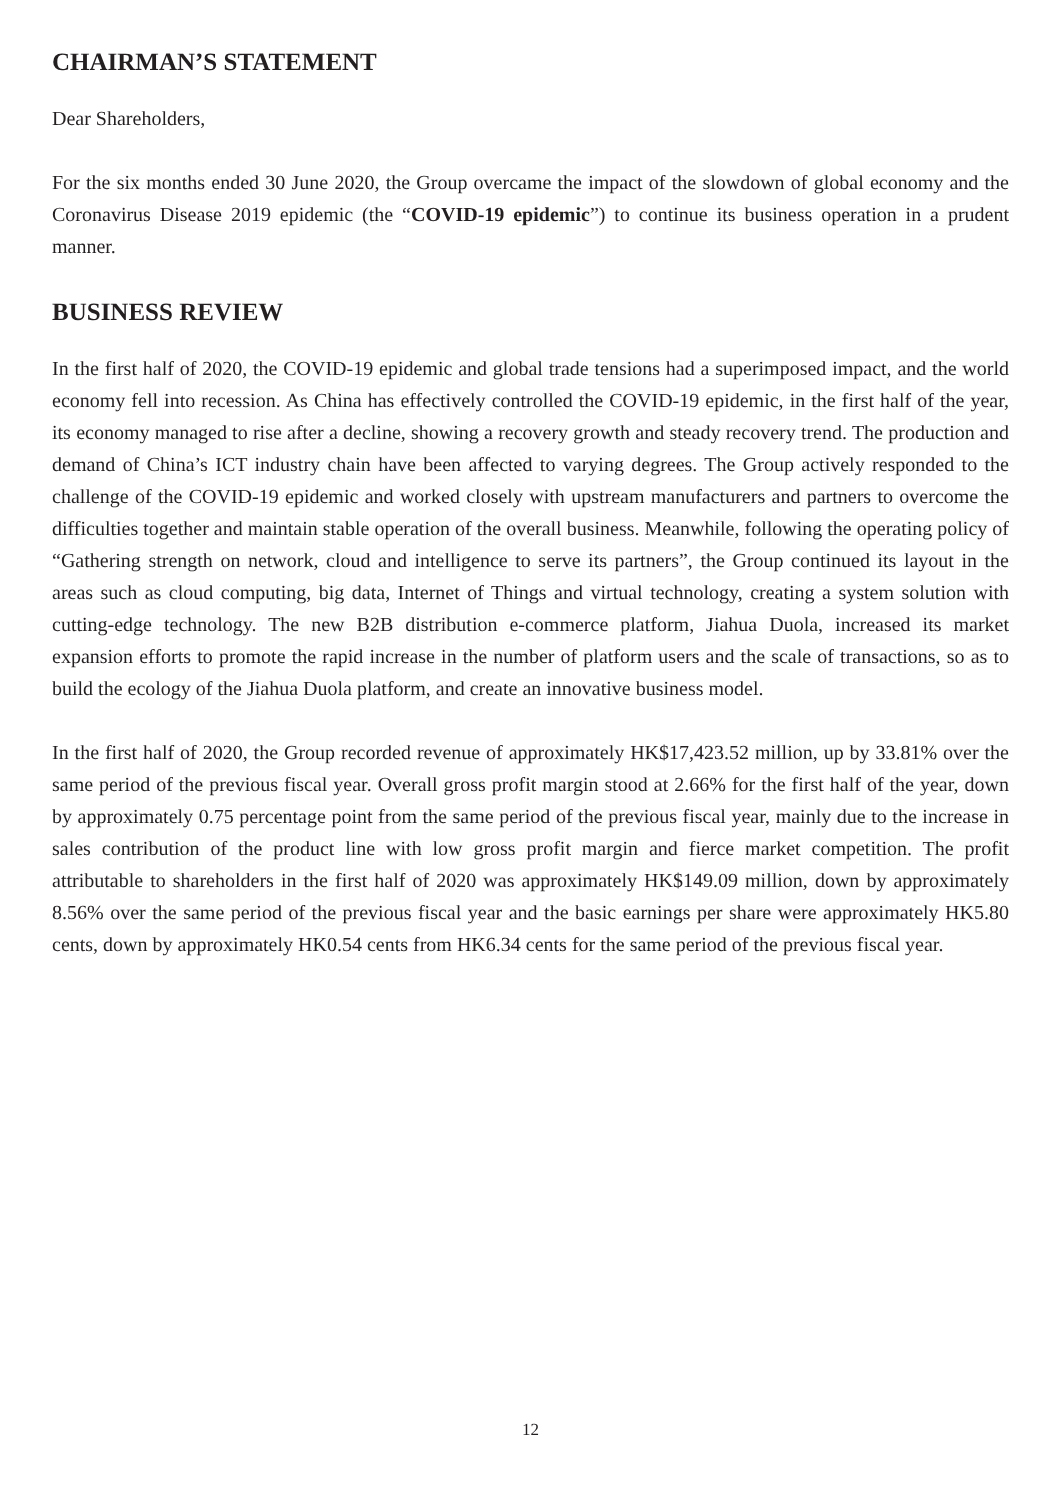CHAIRMAN’S STATEMENT
Dear Shareholders,
For the six months ended 30 June 2020, the Group overcame the impact of the slowdown of global economy and the Coronavirus Disease 2019 epidemic (the “COVID-19 epidemic”) to continue its business operation in a prudent manner.
BUSINESS REVIEW
In the first half of 2020, the COVID-19 epidemic and global trade tensions had a superimposed impact, and the world economy fell into recession. As China has effectively controlled the COVID-19 epidemic, in the first half of the year, its economy managed to rise after a decline, showing a recovery growth and steady recovery trend. The production and demand of China’s ICT industry chain have been affected to varying degrees. The Group actively responded to the challenge of the COVID-19 epidemic and worked closely with upstream manufacturers and partners to overcome the difficulties together and maintain stable operation of the overall business. Meanwhile, following the operating policy of “Gathering strength on network, cloud and intelligence to serve its partners”, the Group continued its layout in the areas such as cloud computing, big data, Internet of Things and virtual technology, creating a system solution with cutting-edge technology. The new B2B distribution e-commerce platform, Jiahua Duola, increased its market expansion efforts to promote the rapid increase in the number of platform users and the scale of transactions, so as to build the ecology of the Jiahua Duola platform, and create an innovative business model.
In the first half of 2020, the Group recorded revenue of approximately HK$17,423.52 million, up by 33.81% over the same period of the previous fiscal year. Overall gross profit margin stood at 2.66% for the first half of the year, down by approximately 0.75 percentage point from the same period of the previous fiscal year, mainly due to the increase in sales contribution of the product line with low gross profit margin and fierce market competition. The profit attributable to shareholders in the first half of 2020 was approximately HK$149.09 million, down by approximately 8.56% over the same period of the previous fiscal year and the basic earnings per share were approximately HK5.80 cents, down by approximately HK0.54 cents from HK6.34 cents for the same period of the previous fiscal year.
12